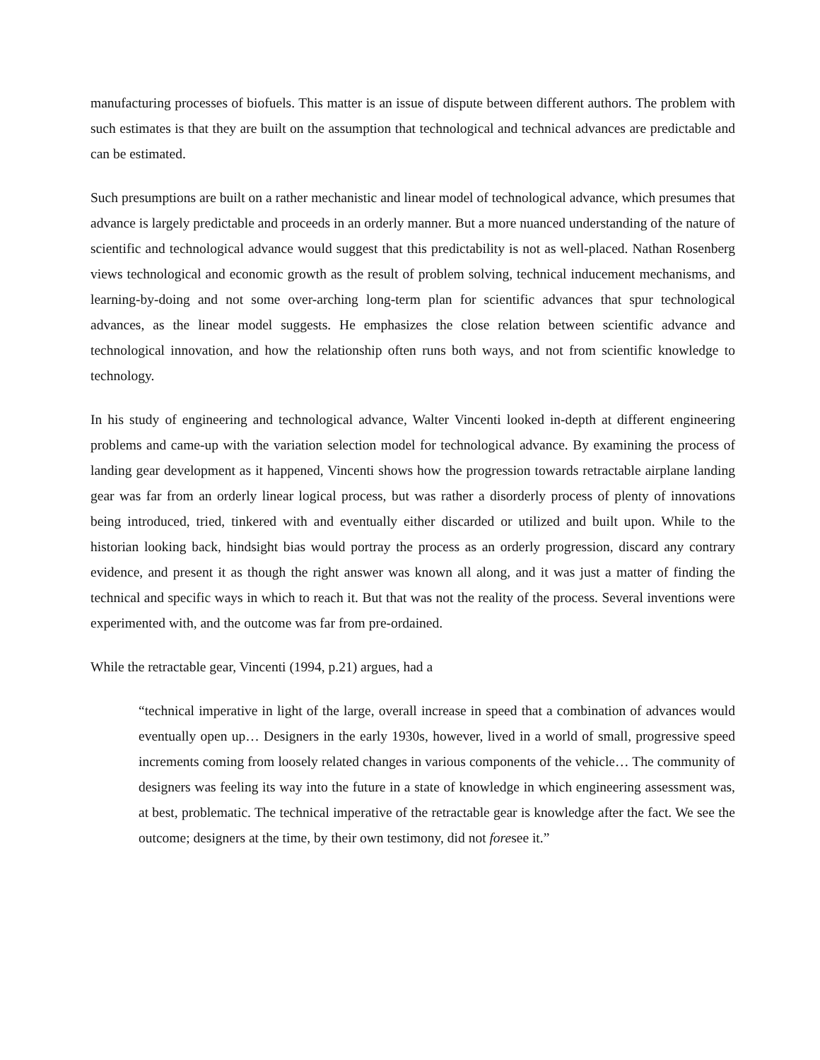manufacturing processes of biofuels. This matter is an issue of dispute between different authors. The problem with such estimates is that they are built on the assumption that technological and technical advances are predictable and can be estimated.
Such presumptions are built on a rather mechanistic and linear model of technological advance, which presumes that advance is largely predictable and proceeds in an orderly manner. But a more nuanced understanding of the nature of scientific and technological advance would suggest that this predictability is not as well-placed. Nathan Rosenberg views technological and economic growth as the result of problem solving, technical inducement mechanisms, and learning-by-doing and not some over-arching long-term plan for scientific advances that spur technological advances, as the linear model suggests. He emphasizes the close relation between scientific advance and technological innovation, and how the relationship often runs both ways, and not from scientific knowledge to technology.
In his study of engineering and technological advance, Walter Vincenti looked in-depth at different engineering problems and came-up with the variation selection model for technological advance. By examining the process of landing gear development as it happened, Vincenti shows how the progression towards retractable airplane landing gear was far from an orderly linear logical process, but was rather a disorderly process of plenty of innovations being introduced, tried, tinkered with and eventually either discarded or utilized and built upon. While to the historian looking back, hindsight bias would portray the process as an orderly progression, discard any contrary evidence, and present it as though the right answer was known all along, and it was just a matter of finding the technical and specific ways in which to reach it. But that was not the reality of the process. Several inventions were experimented with, and the outcome was far from pre-ordained.
While the retractable gear, Vincenti (1994, p.21) argues, had a
“technical imperative in light of the large, overall increase in speed that a combination of advances would eventually open up… Designers in the early 1930s, however, lived in a world of small, progressive speed increments coming from loosely related changes in various components of the vehicle… The community of designers was feeling its way into the future in a state of knowledge in which engineering assessment was, at best, problematic. The technical imperative of the retractable gear is knowledge after the fact. We see the outcome; designers at the time, by their own testimony, did not foresee it.”